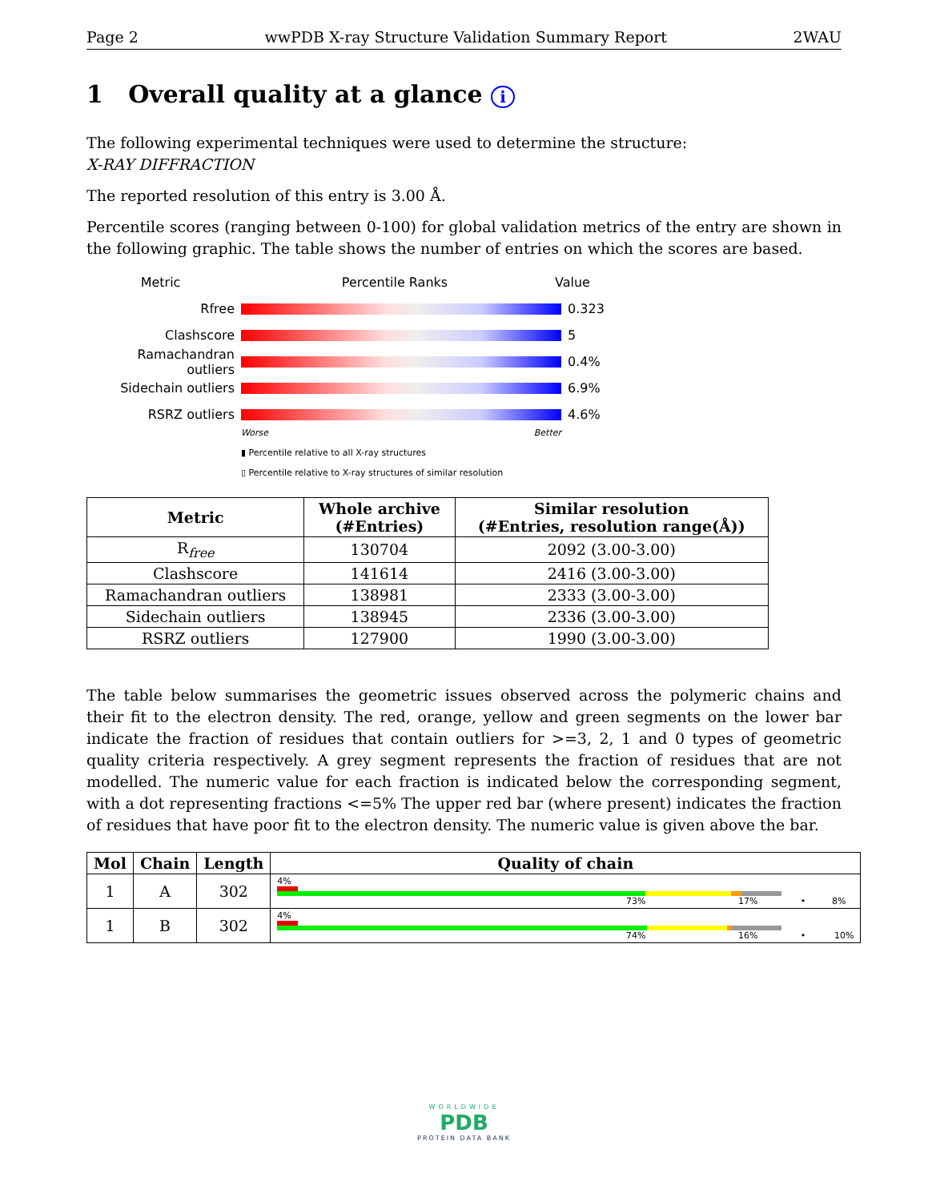Page 2 wwPDB X-ray Structure Validation Summary Report 2WAU
1 Overall quality at a glance i
The following experimental techniques were used to determine the structure:
X-RAY DIFFRACTION
The reported resolution of this entry is 3.00 Å.
Percentile scores (ranging between 0-100) for global validation metrics of the entry are shown in the following graphic. The table shows the number of entries on which the scores are based.
Metric Percentile Ranks Value
Rfree 0.323
Clashscore 5
Ramachandran outliers
0.4%
Sidechain outliers 6.9%
RSRZ outliers 4.6%
Worse Better
▮ Percentile relative to all X-ray structures
▯ Percentile relative to X-ray structures of similar resolution
| Metric | Whole archive (#Entries) | Similar resolution (#Entries, resolution range(Å)) |
| --- | --- | --- |
| R<sub>free</sub> | 130704 | 2092 (3.00-3.00) |
| Clashscore | 141614 | 2416 (3.00-3.00) |
| Ramachandran outliers | 138981 | 2333 (3.00-3.00) |
| Sidechain outliers | 138945 | 2336 (3.00-3.00) |
| RSRZ outliers | 127900 | 1990 (3.00-3.00) |
The table below summarises the geometric issues observed across the polymeric chains and their fit to the electron density. The red, orange, yellow and green segments on the lower bar indicate the fraction of residues that contain outliers for >=3, 2, 1 and 0 types of geometric quality criteria respectively. A grey segment represents the fraction of residues that are not modelled. The numeric value for each fraction is indicated below the corresponding segment, with a dot representing fractions <=5% The upper red bar (where present) indicates the fraction of residues that have poor fit to the electron density. The numeric value is given above the bar.
| Mol | Chain | Length | Quality of chain |
| --- | --- | --- | --- |
| 1 | A | 302 | 4% 73% 17% • 8% |
| 1 | B | 302 | 4% 74% 16% • 10% |
WORLDWIDE
PDB
PROTEIN DATA BANK